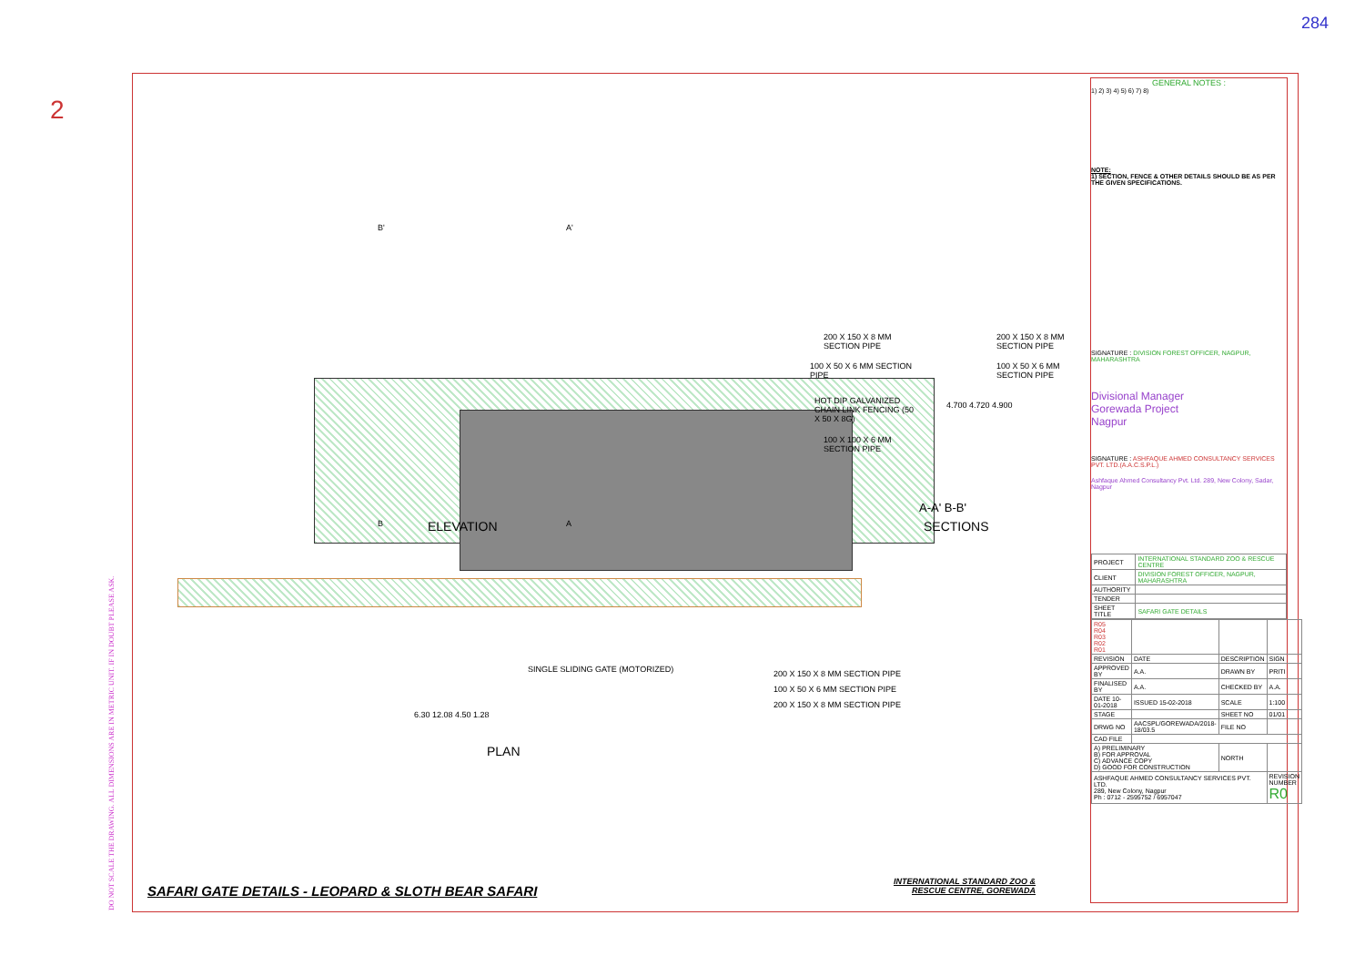284
2
DO NOT SCALE THE DRAWING. ALL DIMENSIONS ARE IN METRIC UNIT. IF IN DOUBT PLEASE ASK.
B' A'
200 X 150 X 8 MM
SECTION PIPE
100 X 50 X 6 MM SECTION
PIPE
HOT DIP GALVANIZED
CHAIN LINK FENCING (50
X 50 X 8G)
100 X 100 X 6 MM
SECTION PIPE
200 X 150 X 8 MM
SECTION PIPE
100 X 50 X 6 MM
SECTION PIPE
4.700 4.720 4.900
B ELEVATION A
A-A' B-B'
SECTIONS
SINGLE SLIDING GATE (MOTORIZED)
200 X 150 X 8 MM SECTION PIPE
100 X 50 X 6 MM SECTION PIPE
200 X 150 X 8 MM SECTION PIPE
6.30 12.08 4.50 1.28
PLAN
SAFARI GATE DETAILS - LEOPARD & SLOTH BEAR SAFARI
INTERNATIONAL STANDARD ZOO &
RESCUE CENTRE, GOREWADA
GENERAL NOTES :
1) 2) 3) 4) 5) 6) 7) 8)
NOTE:
1) SECTION, FENCE & OTHER DETAILS SHOULD BE AS PER THE GIVEN SPECIFICATIONS.
SIGNATURE : DIVISION FOREST OFFICER, NAGPUR, MAHARASHTRA
Divisional Manager
Gorewada Project
Nagpur
SIGNATURE : ASHFAQUE AHMED CONSULTANCY SERVICES PVT. LTD.(A.A.C.S.P.L.)
Ashfaque Ahmed Consultancy Pvt. Ltd. 289, New Colony, Sadar, Nagpur
| PROJECT | INTERNATIONAL STANDARD ZOO & RESCUE CENTRE |
| CLIENT | DIVISION FOREST OFFICER, NAGPUR, MAHARASHTRA |
| AUTHORITY | |
| TENDER | |
| SHEET TITLE | SAFARI GATE DETAILS |
| R05 R04 R03 R02 R01 | | | |
| REVISION | DATE | DESCRIPTION | SIGN |
| APPROVED BY | A.A. | DRAWN BY | PRITI |
| FINALISED BY | A.A. | CHECKED BY | A.A. |
| DATE 10-01-2018 | ISSUED 15-02-2018 | SCALE | 1:100 |
| STAGE | | SHEET NO | 01/01 |
| DRWG NO | AACSPL/GOREWADA/2018-18/03.5 | FILE NO | |
| CAD FILE | | | |
| A) PRELIMINARY B) FOR APPROVAL C) ADVANCE COPY D) GOOD FOR CONSTRUCTION | | NORTH | |
| ASHFAQUE AHMED CONSULTANCY SERVICES PVT. LTD. 289, New Colony, Nagpur Ph : 0712 - 2595752 / 6957047 | | | REVISION NUMBER R0 |